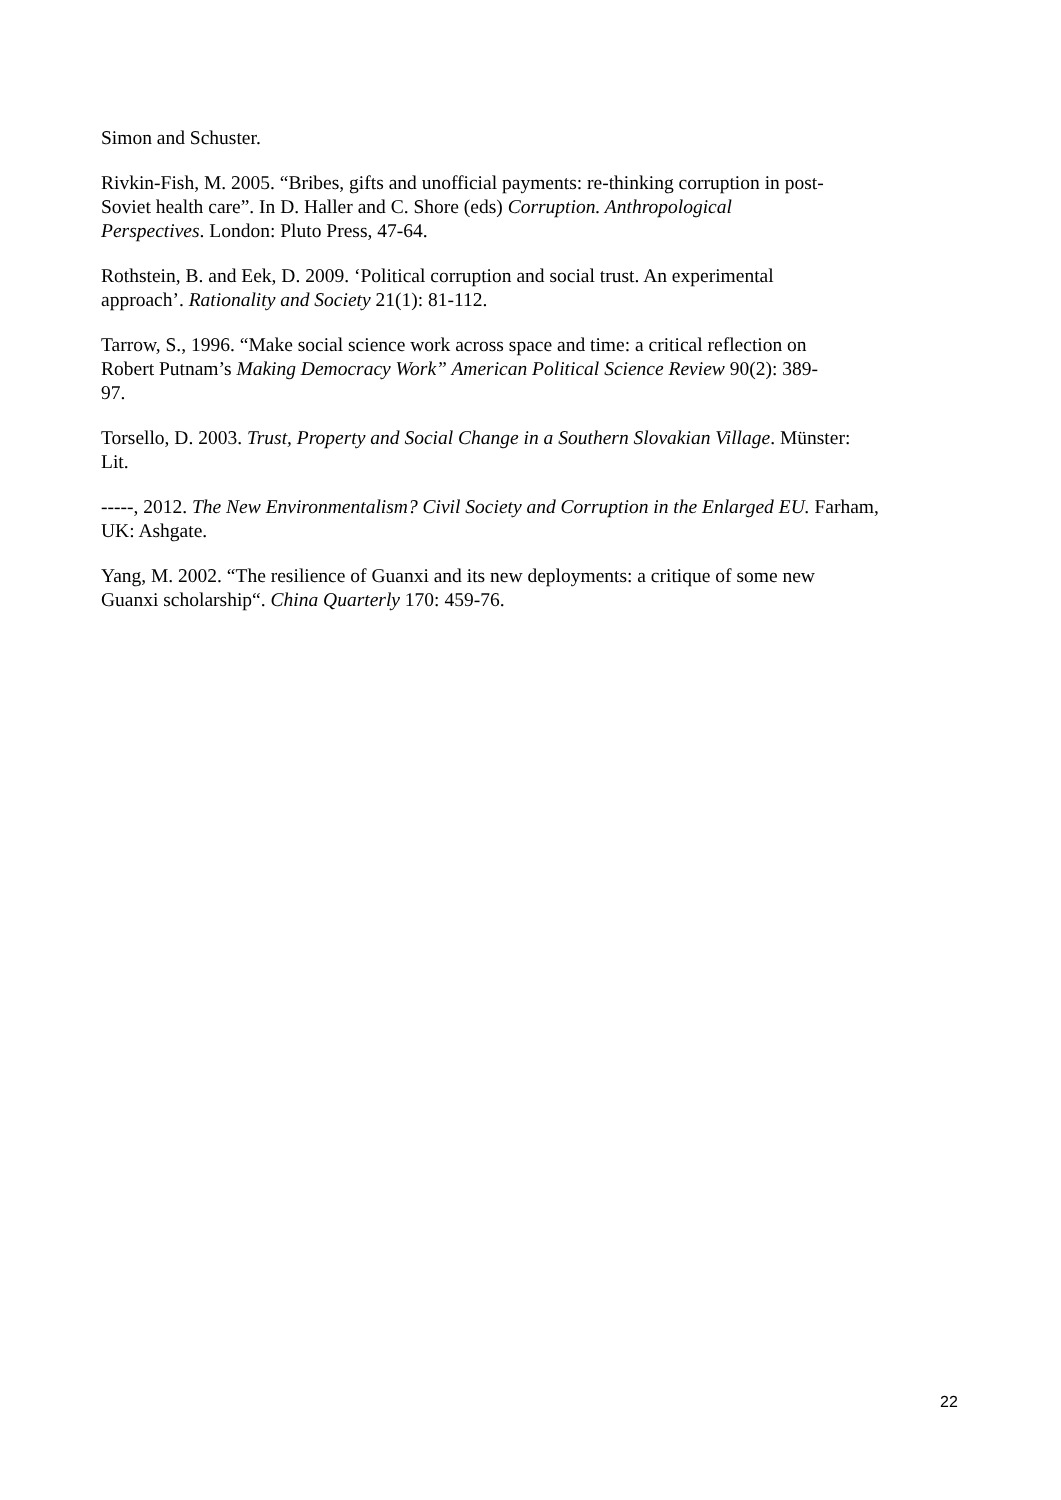Simon and Schuster.
Rivkin-Fish, M. 2005. “Bribes, gifts and unofficial payments: re-thinking corruption in post-
Soviet health care”. In D. Haller and C. Shore (eds) Corruption. Anthropological
Perspectives. London: Pluto Press, 47-64.
Rothstein, B. and Eek, D. 2009. ‘Political corruption and social trust. An experimental
approach’. Rationality and Society 21(1): 81-112.
Tarrow, S., 1996. “Make social science work across space and time: a critical reflection on
Robert Putnam’s Making Democracy Work” American Political Science Review 90(2): 389-
97.
Torsello, D. 2003. Trust, Property and Social Change in a Southern Slovakian Village. Münster:
Lit.
-----, 2012. The New Environmentalism? Civil Society and Corruption in the Enlarged EU. Farham,
UK: Ashgate.
Yang, M. 2002. “The resilience of Guanxi and its new deployments: a critique of some new
Guanxi scholarship“. China Quarterly 170: 459-76.
22